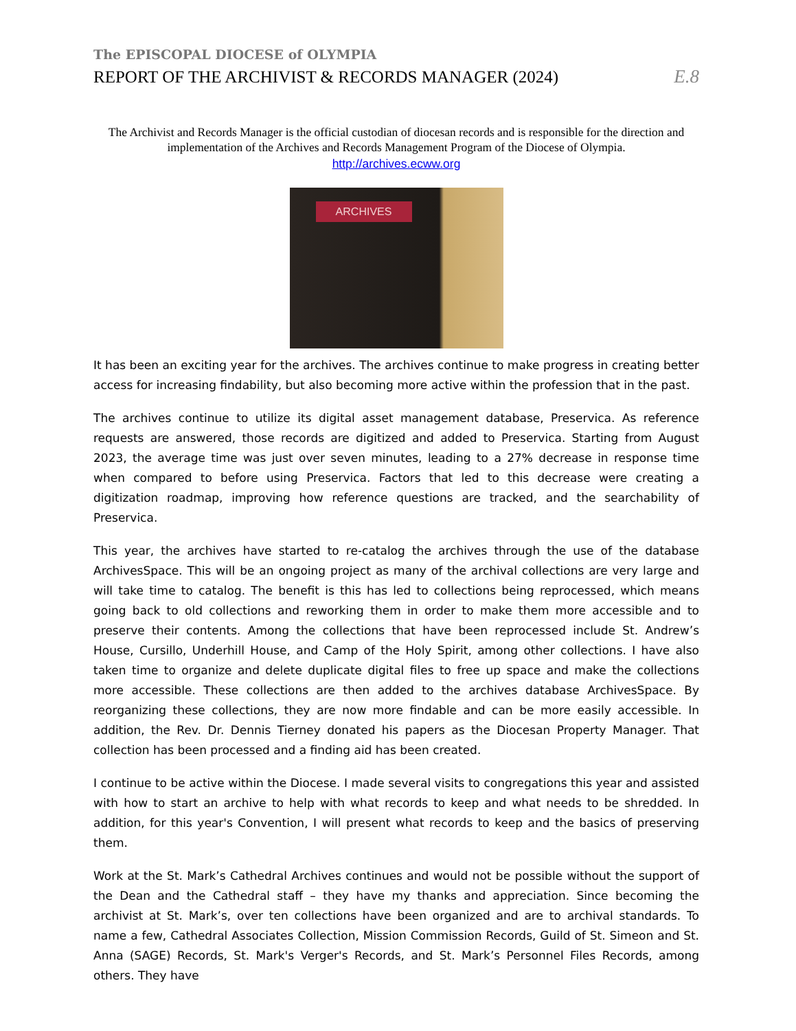The EPISCOPAL DIOCESE of OLYMPIA
REPORT OF THE ARCHIVIST & RECORDS MANAGER (2024)
E.8
The Archivist and Records Manager is the official custodian of diocesan records and is responsible for the direction and implementation of the Archives and Records Management Program of the Diocese of Olympia.
http://archives.ecww.org
ARCHIVES
It has been an exciting year for the archives. The archives continue to make progress in creating better access for increasing findability, but also becoming more active within the profession that in the past.
The archives continue to utilize its digital asset management database, Preservica. As reference requests are answered, those records are digitized and added to Preservica. Starting from August 2023, the average time was just over seven minutes, leading to a 27% decrease in response time when compared to before using Preservica. Factors that led to this decrease were creating a digitization roadmap, improving how reference questions are tracked, and the searchability of Preservica.
This year, the archives have started to re-catalog the archives through the use of the database ArchivesSpace. This will be an ongoing project as many of the archival collections are very large and will take time to catalog. The benefit is this has led to collections being reprocessed, which means going back to old collections and reworking them in order to make them more accessible and to preserve their contents. Among the collections that have been reprocessed include St. Andrew’s House, Cursillo, Underhill House, and Camp of the Holy Spirit, among other collections. I have also taken time to organize and delete duplicate digital files to free up space and make the collections more accessible. These collections are then added to the archives database ArchivesSpace. By reorganizing these collections, they are now more findable and can be more easily accessible. In addition, the Rev. Dr. Dennis Tierney donated his papers as the Diocesan Property Manager. That collection has been processed and a finding aid has been created.
I continue to be active within the Diocese. I made several visits to congregations this year and assisted with how to start an archive to help with what records to keep and what needs to be shredded. In addition, for this year's Convention, I will present what records to keep and the basics of preserving them.
Work at the St. Mark’s Cathedral Archives continues and would not be possible without the support of the Dean and the Cathedral staff – they have my thanks and appreciation. Since becoming the archivist at St. Mark’s, over ten collections have been organized and are to archival standards. To name a few, Cathedral Associates Collection, Mission Commission Records, Guild of St. Simeon and St. Anna (SAGE) Records, St. Mark's Verger's Records, and St. Mark’s Personnel Files Records, among others. They have